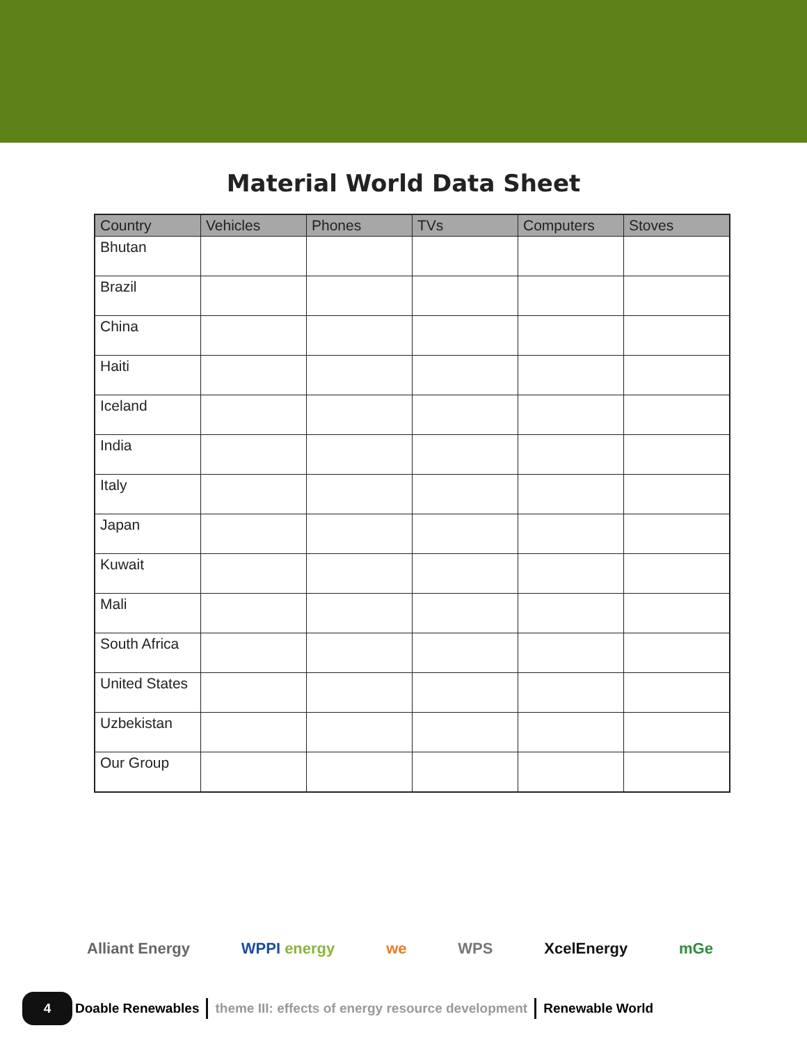Material World Data Sheet
| Country | Vehicles | Phones | TVs | Computers | Stoves |
| --- | --- | --- | --- | --- | --- |
| Bhutan | | | | | |
| Brazil | | | | | |
| China | | | | | |
| Haiti | | | | | |
| Iceland | | | | | |
| India | | | | | |
| Italy | | | | | |
| Japan | | | | | |
| Kuwait | | | | | |
| Mali | | | | | |
| South Africa | | | | | |
| United States | | | | | |
| Uzbekistan | | | | | |
| Our Group | | | | | |
Alliant Energy WPPI energy we WPS XcelEnergy mGe
4
Doable Renewables theme III: effects of energy resource development Renewable World